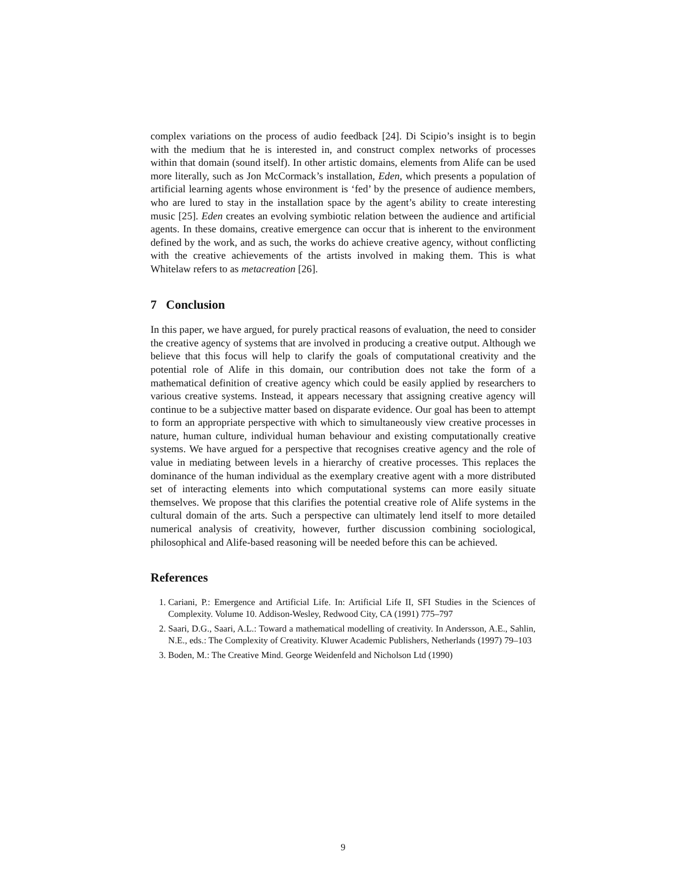complex variations on the process of audio feedback [24]. Di Scipio’s insight is to begin with the medium that he is interested in, and construct complex networks of processes within that domain (sound itself). In other artistic domains, elements from Alife can be used more literally, such as Jon McCormack’s installation, Eden, which presents a population of artificial learning agents whose environment is ‘fed’ by the presence of audience members, who are lured to stay in the installation space by the agent’s ability to create interesting music [25]. Eden creates an evolving symbiotic relation between the audience and artificial agents. In these domains, creative emergence can occur that is inherent to the environment defined by the work, and as such, the works do achieve creative agency, without conflicting with the creative achievements of the artists involved in making them. This is what Whitelaw refers to as metacreation [26].
7 Conclusion
In this paper, we have argued, for purely practical reasons of evaluation, the need to consider the creative agency of systems that are involved in producing a creative output. Although we believe that this focus will help to clarify the goals of computational creativity and the potential role of Alife in this domain, our contribution does not take the form of a mathematical definition of creative agency which could be easily applied by researchers to various creative systems. Instead, it appears necessary that assigning creative agency will continue to be a subjective matter based on disparate evidence. Our goal has been to attempt to form an appropriate perspective with which to simultaneously view creative processes in nature, human culture, individual human behaviour and existing computationally creative systems. We have argued for a perspective that recognises creative agency and the role of value in mediating between levels in a hierarchy of creative processes. This replaces the dominance of the human individual as the exemplary creative agent with a more distributed set of interacting elements into which computational systems can more easily situate themselves. We propose that this clarifies the potential creative role of Alife systems in the cultural domain of the arts. Such a perspective can ultimately lend itself to more detailed numerical analysis of creativity, however, further discussion combining sociological, philosophical and Alife-based reasoning will be needed before this can be achieved.
References
1. Cariani, P.: Emergence and Artificial Life. In: Artificial Life II, SFI Studies in the Sciences of Complexity. Volume 10. Addison-Wesley, Redwood City, CA (1991) 775–797
2. Saari, D.G., Saari, A.L.: Toward a mathematical modelling of creativity. In Andersson, A.E., Sahlin, N.E., eds.: The Complexity of Creativity. Kluwer Academic Publishers, Netherlands (1997) 79–103
3. Boden, M.: The Creative Mind. George Weidenfeld and Nicholson Ltd (1990)
9